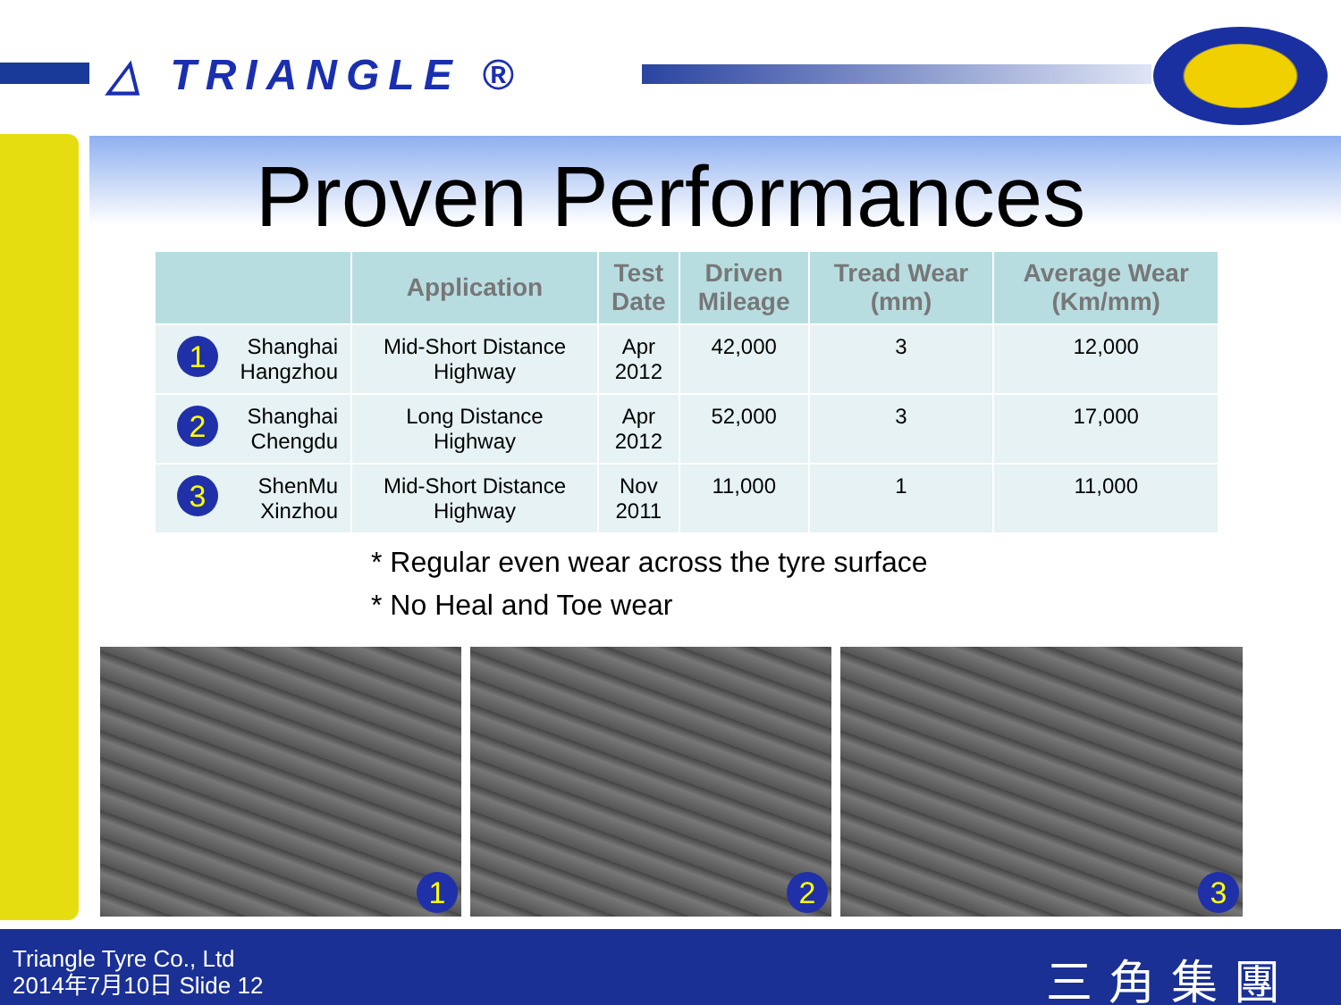△ TRIANGLE ®
Proven Performances
| | Application | Test Date | Driven Mileage | Tread Wear (mm) | Average Wear (Km/mm) |
| --- | --- | --- | --- | --- | --- |
| 1 Shanghai Hangzhou | Mid-Short Distance Highway | Apr 2012 | 42,000 | 3 | 12,000 |
| 2 Shanghai Chengdu | Long Distance Highway | Apr 2012 | 52,000 | 3 | 17,000 |
| 3 ShenMu Xinzhou | Mid-Short Distance Highway | Nov 2011 | 11,000 | 1 | 11,000 |
* Regular even wear across the tyre surface
* No Heal and Toe wear
1
2
3
Triangle Tyre Co., Ltd
2014年7月10日 Slide 12
三角集團